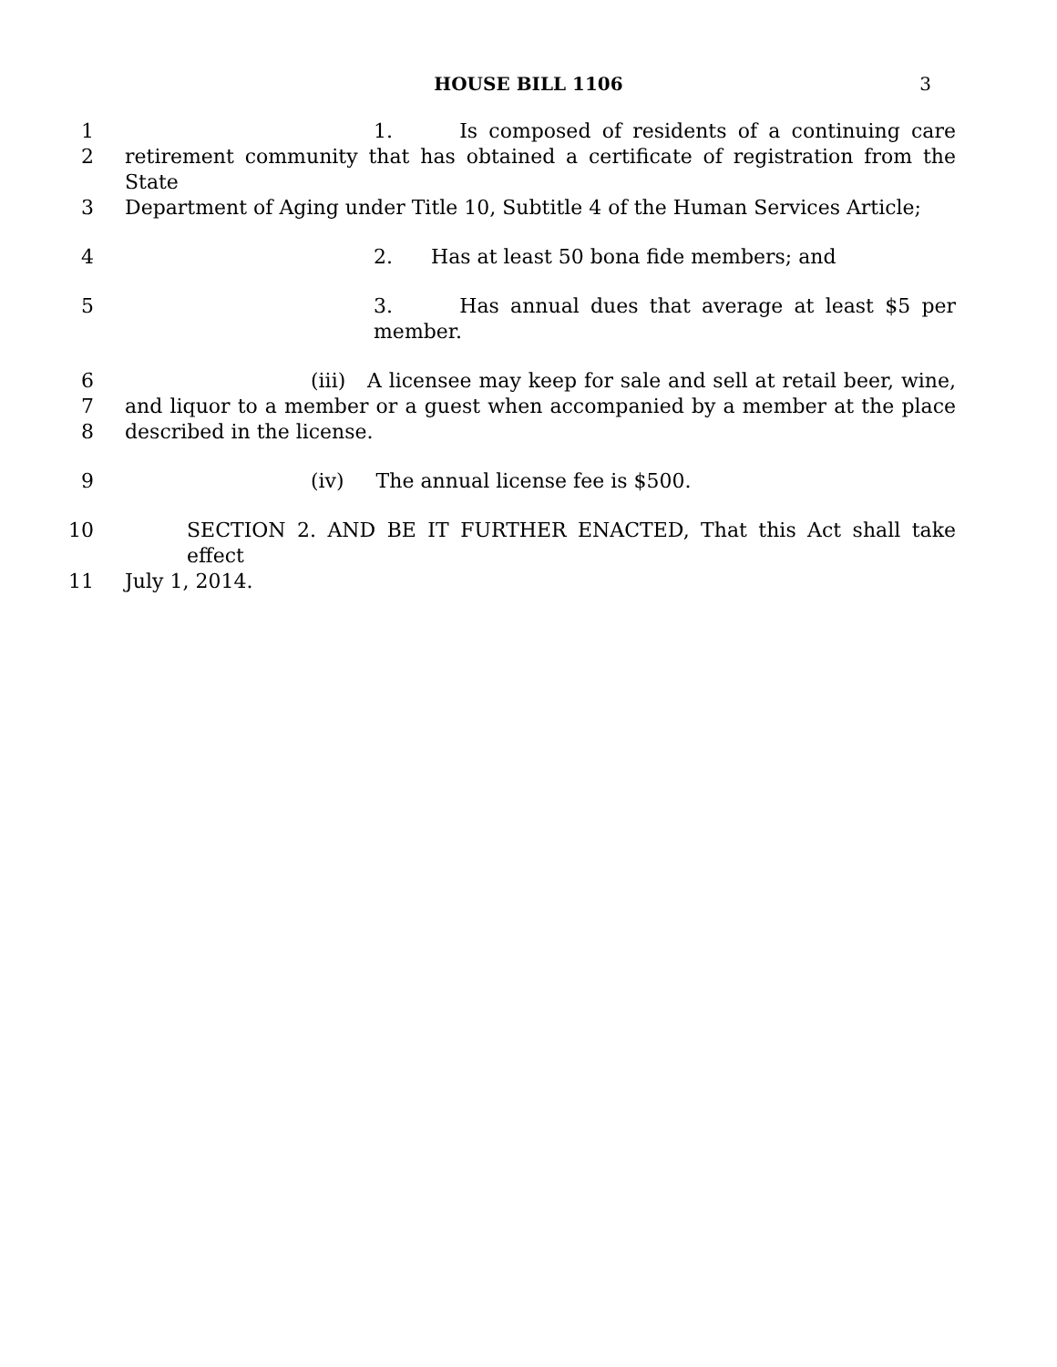HOUSE BILL 1106 3
1 1. Is composed of residents of a continuing care
2 retirement community that has obtained a certificate of registration from the State
3 Department of Aging under Title 10, Subtitle 4 of the Human Services Article;
4 2. Has at least 50 bona fide members; and
5 3. Has annual dues that average at least $5 per member.
6 (iii) A licensee may keep for sale and sell at retail beer, wine,
7 and liquor to a member or a guest when accompanied by a member at the place
8 described in the license.
9 (iv) The annual license fee is $500.
10 SECTION 2. AND BE IT FURTHER ENACTED, That this Act shall take effect
11 July 1, 2014.